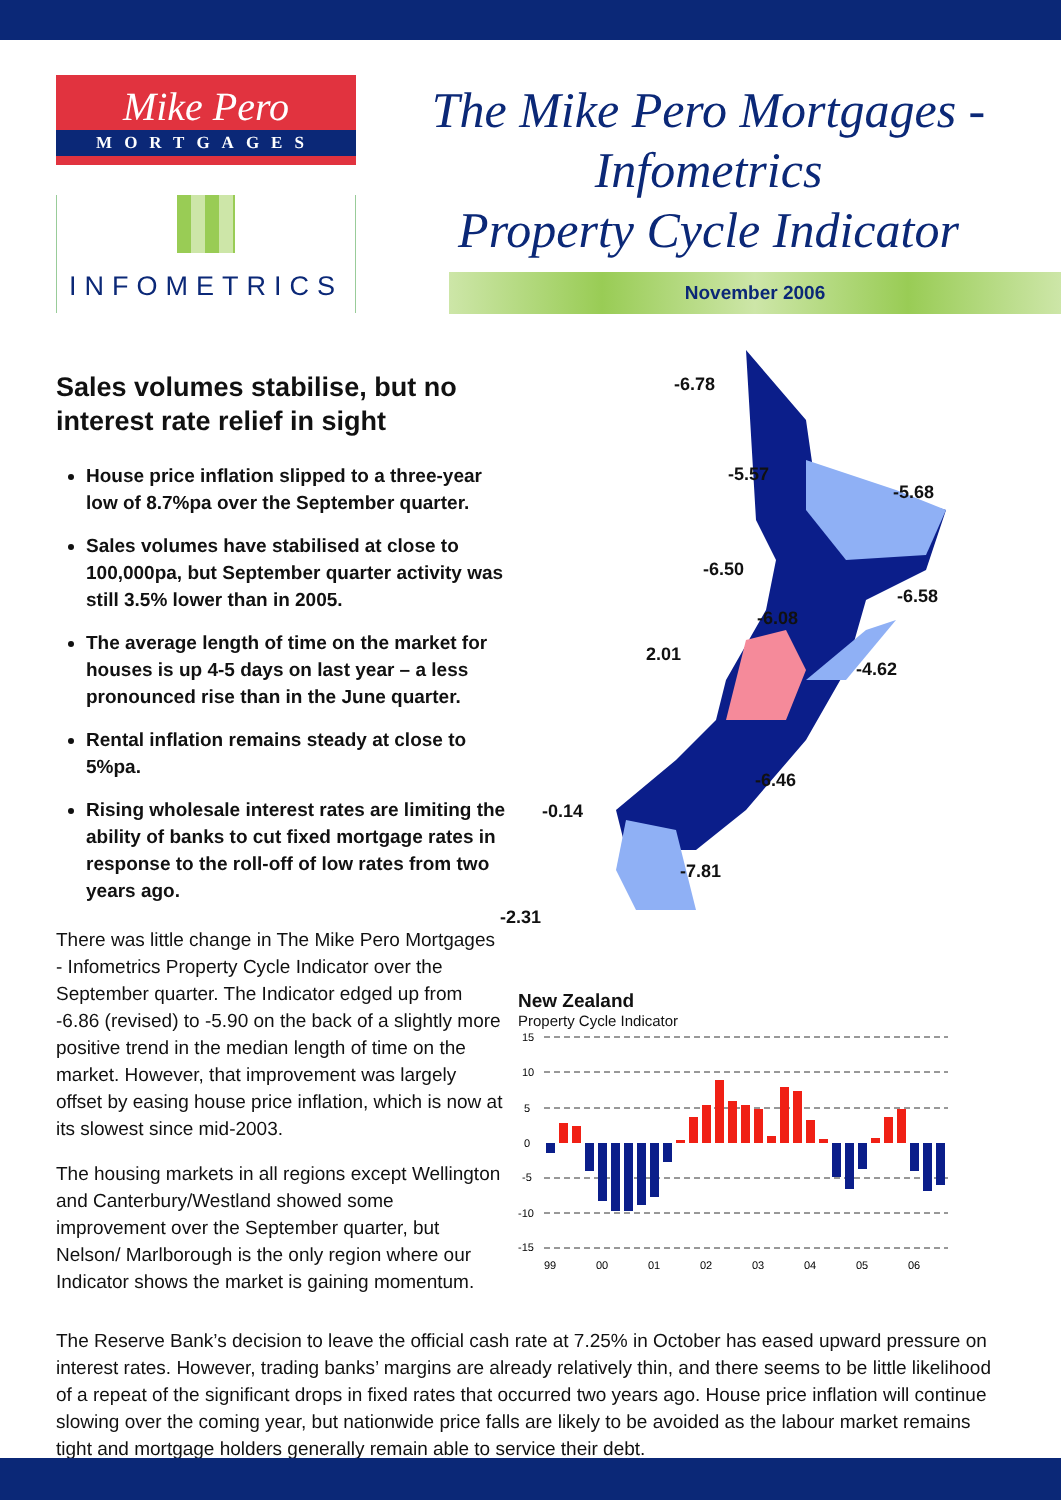Mike Pero
MORTGAGES
INFOMETRICS
The Mike Pero Mortgages -
Infometrics
Property Cycle Indicator
November 2006
Sales volumes stabilise, but no interest rate relief in sight
House price inflation slipped to a three-year low of 8.7%pa over the September quarter.
Sales volumes have stabilised at close to 100,000pa, but September quarter activity was still 3.5% lower than in 2005.
The average length of time on the market for houses is up 4-5 days on last year – a less pronounced rise than in the June quarter.
Rental inflation remains steady at close to 5%pa.
Rising wholesale interest rates are limiting the ability of banks to cut fixed mortgage rates in response to the roll-off of low rates from two years ago.
There was little change in The Mike Pero Mortgages - Infometrics Property Cycle Indicator over the September quarter. The Indicator edged up from -6.86 (revised) to -5.90 on the back of a slightly more positive trend in the median length of time on the market. However, that improvement was largely offset by easing house price inflation, which is now at its slowest since mid-2003.
The housing markets in all regions except Wellington and Canterbury/Westland showed some improvement over the September quarter, but Nelson/ Marlborough is the only region where our Indicator shows the market is gaining momentum.
-6.78
-5.57
-5.68
-6.50
-6.58
-6.08
2.01
-4.62
-6.46
-0.14
-7.81
-2.31
New Zealand
Property Cycle Indicator
15
10
5
0
-5
-10
-15
99
00
01
02
03
04
05
06
The Reserve Bank’s decision to leave the official cash rate at 7.25% in October has eased upward pressure on interest rates. However, trading banks’ margins are already relatively thin, and there seems to be little likelihood of a repeat of the significant drops in fixed rates that occurred two years ago. House price inflation will continue slowing over the coming year, but nationwide price falls are likely to be avoided as the labour market remains tight and mortgage holders generally remain able to service their debt.